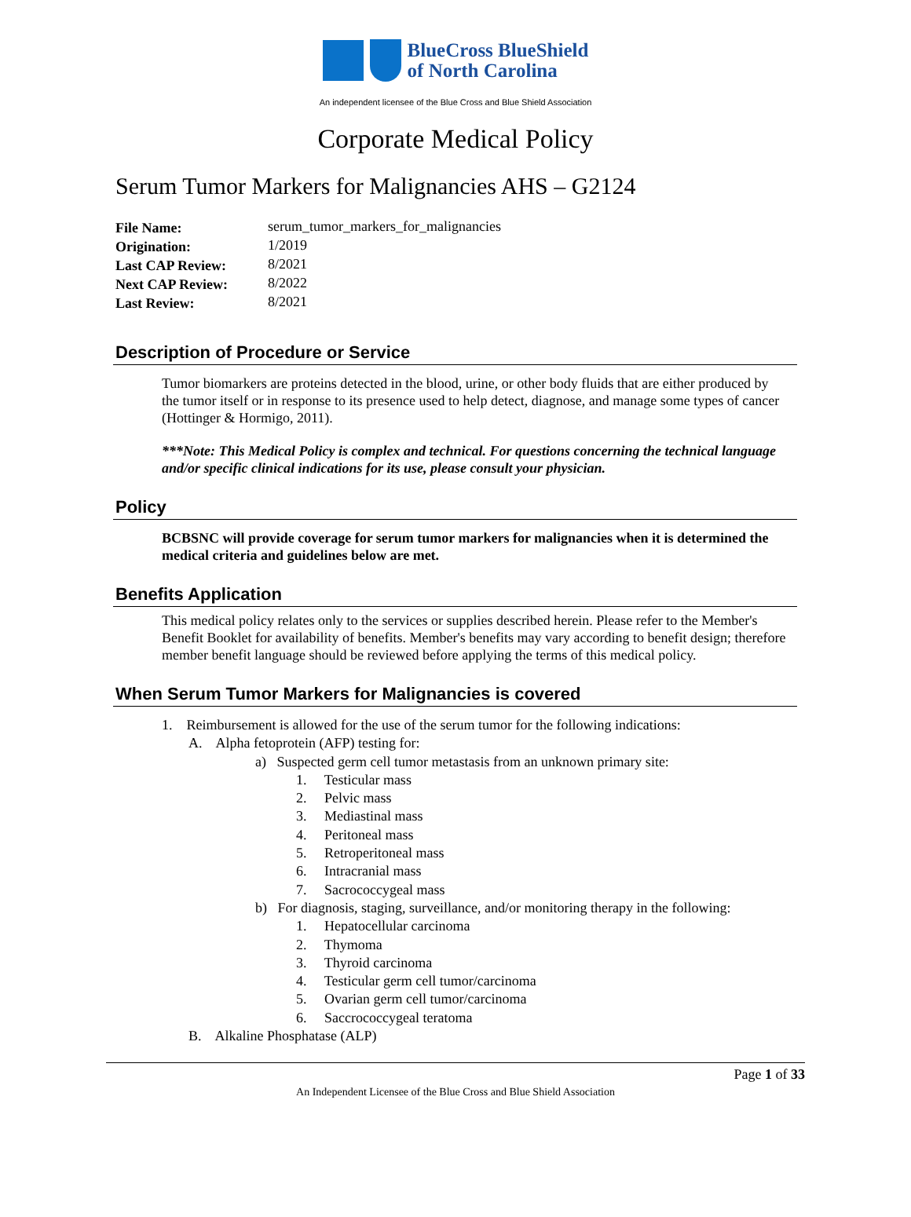BlueCross BlueShield
of North Carolina
An independent licensee of the Blue Cross and Blue Shield Association
Corporate Medical Policy
Serum Tumor Markers for Malignancies AHS – G2124
| File Name: | serum_tumor_markers_for_malignancies |
| Origination: | 1/2019 |
| Last CAP Review: | 8/2021 |
| Next CAP Review: | 8/2022 |
| Last Review: | 8/2021 |
Description of Procedure or Service
Tumor biomarkers are proteins detected in the blood, urine, or other body fluids that are either produced by the tumor itself or in response to its presence used to help detect, diagnose, and manage some types of cancer (Hottinger & Hormigo, 2011).
***Note: This Medical Policy is complex and technical. For questions concerning the technical language and/or specific clinical indications for its use, please consult your physician.
Policy
BCBSNC will provide coverage for serum tumor markers for malignancies when it is determined the medical criteria and guidelines below are met.
Benefits Application
This medical policy relates only to the services or supplies described herein. Please refer to the Member's Benefit Booklet for availability of benefits. Member's benefits may vary according to benefit design; therefore member benefit language should be reviewed before applying the terms of this medical policy.
When Serum Tumor Markers for Malignancies is covered
1. Reimbursement is allowed for the use of the serum tumor for the following indications:
A. Alpha fetoprotein (AFP) testing for:
a) Suspected germ cell tumor metastasis from an unknown primary site:
1. Testicular mass
2. Pelvic mass
3. Mediastinal mass
4. Peritoneal mass
5. Retroperitoneal mass
6. Intracranial mass
7. Sacrococcygeal mass
b) For diagnosis, staging, surveillance, and/or monitoring therapy in the following:
1. Hepatocellular carcinoma
2. Thymoma
3. Thyroid carcinoma
4. Testicular germ cell tumor/carcinoma
5. Ovarian germ cell tumor/carcinoma
6. Saccrococcygeal teratoma
B. Alkaline Phosphatase (ALP)
Page 1 of 33
An Independent Licensee of the Blue Cross and Blue Shield Association